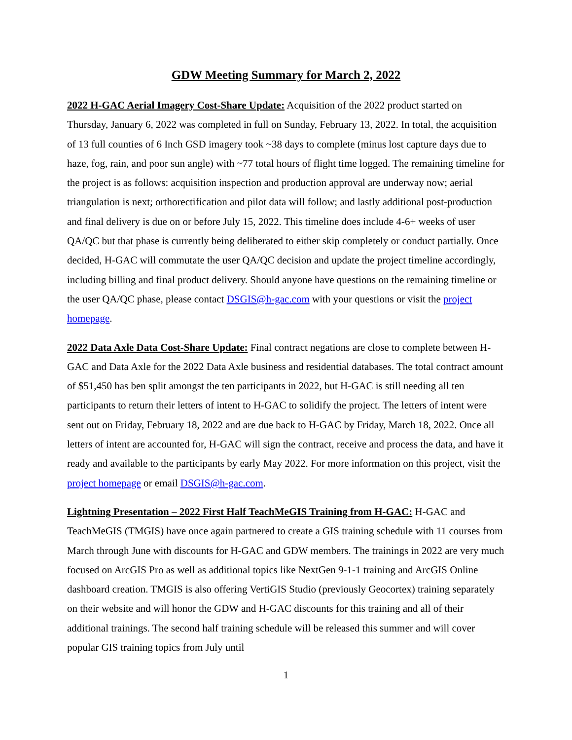GDW Meeting Summary for March 2, 2022
2022 H-GAC Aerial Imagery Cost-Share Update: Acquisition of the 2022 product started on Thursday, January 6, 2022 was completed in full on Sunday, February 13, 2022. In total, the acquisition of 13 full counties of 6 Inch GSD imagery took ~38 days to complete (minus lost capture days due to haze, fog, rain, and poor sun angle) with ~77 total hours of flight time logged. The remaining timeline for the project is as follows: acquisition inspection and production approval are underway now; aerial triangulation is next; orthorectification and pilot data will follow; and lastly additional post-production and final delivery is due on or before July 15, 2022. This timeline does include 4-6+ weeks of user QA/QC but that phase is currently being deliberated to either skip completely or conduct partially. Once decided, H-GAC will commutate the user QA/QC decision and update the project timeline accordingly, including billing and final product delivery. Should anyone have questions on the remaining timeline or the user QA/QC phase, please contact DSGIS@h-gac.com with your questions or visit the project homepage.
2022 Data Axle Data Cost-Share Update: Final contract negations are close to complete between H-GAC and Data Axle for the 2022 Data Axle business and residential databases. The total contract amount of $51,450 has ben split amongst the ten participants in 2022, but H-GAC is still needing all ten participants to return their letters of intent to H-GAC to solidify the project. The letters of intent were sent out on Friday, February 18, 2022 and are due back to H-GAC by Friday, March 18, 2022. Once all letters of intent are accounted for, H-GAC will sign the contract, receive and process the data, and have it ready and available to the participants by early May 2022. For more information on this project, visit the project homepage or email DSGIS@h-gac.com.
Lightning Presentation – 2022 First Half TeachMeGIS Training from H-GAC: H-GAC and TeachMeGIS (TMGIS) have once again partnered to create a GIS training schedule with 11 courses from March through June with discounts for H-GAC and GDW members. The trainings in 2022 are very much focused on ArcGIS Pro as well as additional topics like NextGen 9-1-1 training and ArcGIS Online dashboard creation. TMGIS is also offering VertiGIS Studio (previously Geocortex) training separately on their website and will honor the GDW and H-GAC discounts for this training and all of their additional trainings. The second half training schedule will be released this summer and will cover popular GIS training topics from July until
1